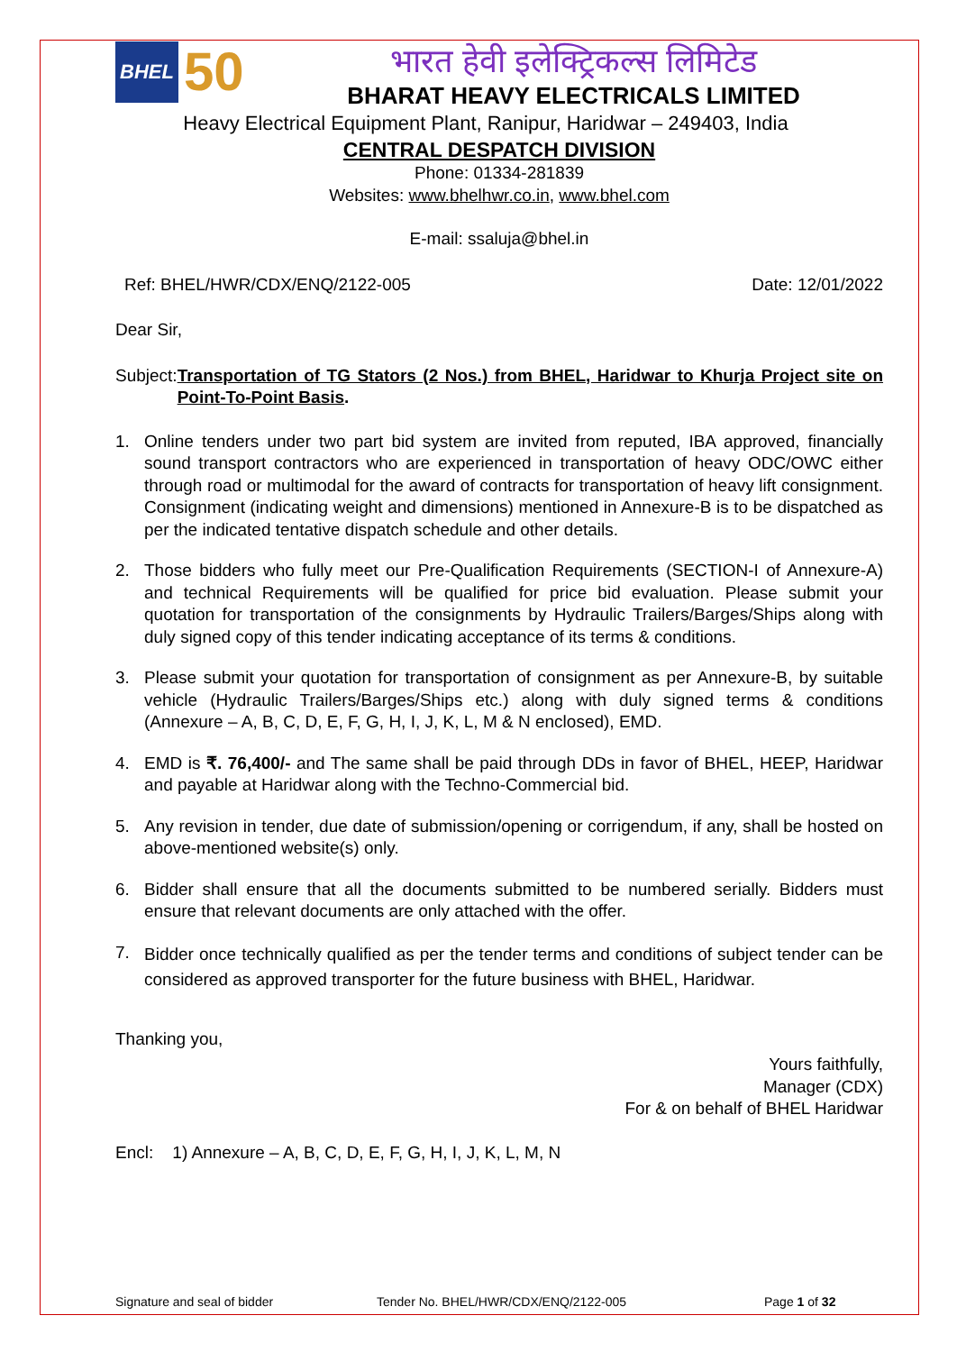BHEL
50
भारत हेवी इलेक्ट्रिकल्स लिमिटेड
BHARAT HEAVY ELECTRICALS LIMITED
Heavy Electrical Equipment Plant, Ranipur, Haridwar – 249403, India
CENTRAL DESPATCH DIVISION
Phone: 01334-281839
Websites: www.bhelhwr.co.in, www.bhel.com
E-mail: ssaluja@bhel.in
Ref: BHEL/HWR/CDX/ENQ/2122-005 Date: 12/01/2022
Dear Sir,
Subject: Transportation of TG Stators (2 Nos.) from BHEL, Haridwar to Khurja Project site on Point-To-Point Basis.
1. Online tenders under two part bid system are invited from reputed, IBA approved, financially sound transport contractors who are experienced in transportation of heavy ODC/OWC either through road or multimodal for the award of contracts for transportation of heavy lift consignment. Consignment (indicating weight and dimensions) mentioned in Annexure-B is to be dispatched as per the indicated tentative dispatch schedule and other details.
2. Those bidders who fully meet our Pre-Qualification Requirements (SECTION-I of Annexure-A) and technical Requirements will be qualified for price bid evaluation. Please submit your quotation for transportation of the consignments by Hydraulic Trailers/Barges/Ships along with duly signed copy of this tender indicating acceptance of its terms & conditions.
3. Please submit your quotation for transportation of consignment as per Annexure-B, by suitable vehicle (Hydraulic Trailers/Barges/Ships etc.) along with duly signed terms & conditions (Annexure – A, B, C, D, E, F, G, H, I, J, K, L, M & N enclosed), EMD.
4. EMD is ₹. 76,400/- and The same shall be paid through DDs in favor of BHEL, HEEP, Haridwar and payable at Haridwar along with the Techno-Commercial bid.
5. Any revision in tender, due date of submission/opening or corrigendum, if any, shall be hosted on above-mentioned website(s) only.
6. Bidder shall ensure that all the documents submitted to be numbered serially. Bidders must ensure that relevant documents are only attached with the offer.
7. Bidder once technically qualified as per the tender terms and conditions of subject tender can be considered as approved transporter for the future business with BHEL, Haridwar.
Thanking you,
Yours faithfully,
Manager (CDX)
For & on behalf of BHEL Haridwar
Encl: 1) Annexure – A, B, C, D, E, F, G, H, I, J, K, L, M, N
Signature and seal of bidder Tender No. BHEL/HWR/CDX/ENQ/2122-005 Page 1 of 32